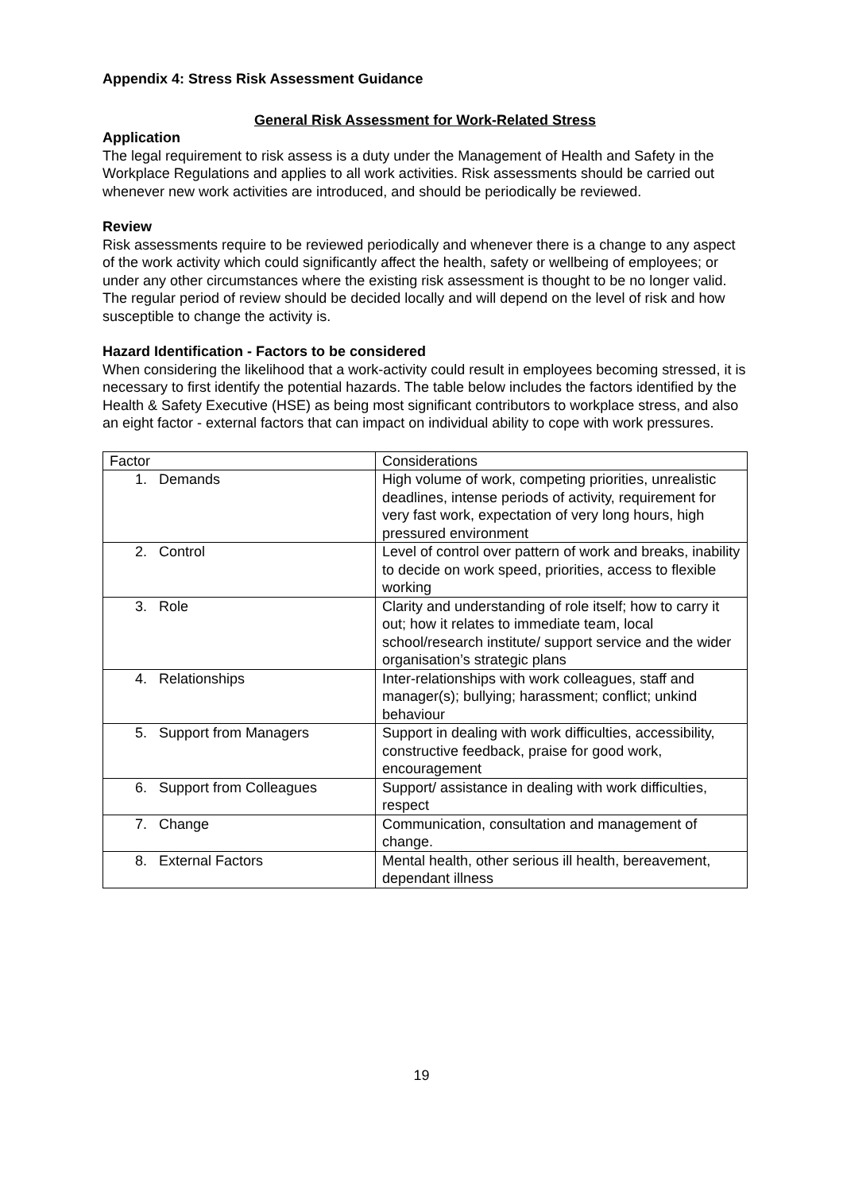Appendix 4: Stress Risk Assessment Guidance
General Risk Assessment for Work-Related Stress
Application
The legal requirement to risk assess is a duty under the Management of Health and Safety in the Workplace Regulations and applies to all work activities. Risk assessments should be carried out whenever new work activities are introduced, and should be periodically be reviewed.
Review
Risk assessments require to be reviewed periodically and whenever there is a change to any aspect of the work activity which could significantly affect the health, safety or wellbeing of employees; or under any other circumstances where the existing risk assessment is thought to be no longer valid. The regular period of review should be decided locally and will depend on the level of risk and how susceptible to change the activity is.
Hazard Identification - Factors to be considered
When considering the likelihood that a work-activity could result in employees becoming stressed, it is necessary to first identify the potential hazards. The table below includes the factors identified by the Health & Safety Executive (HSE) as being most significant contributors to workplace stress, and also an eight factor - external factors that can impact on individual ability to cope with work pressures.
| Factor | Considerations |
| 1. Demands | High volume of work, competing priorities, unrealistic deadlines, intense periods of activity, requirement for very fast work, expectation of very long hours, high pressured environment |
| 2. Control | Level of control over pattern of work and breaks, inability to decide on work speed, priorities, access to flexible working |
| 3. Role | Clarity and understanding of role itself; how to carry it out; how it relates to immediate team, local school/research institute/ support service and the wider organisation’s strategic plans |
| 4. Relationships | Inter-relationships with work colleagues, staff and manager(s); bullying; harassment; conflict; unkind behaviour |
| 5. Support from Managers | Support in dealing with work difficulties, accessibility, constructive feedback, praise for good work, encouragement |
| 6. Support from Colleagues | Support/ assistance in dealing with work difficulties, respect |
| 7. Change | Communication, consultation and management of change. |
| 8. External Factors | Mental health, other serious ill health, bereavement, dependant illness |
19